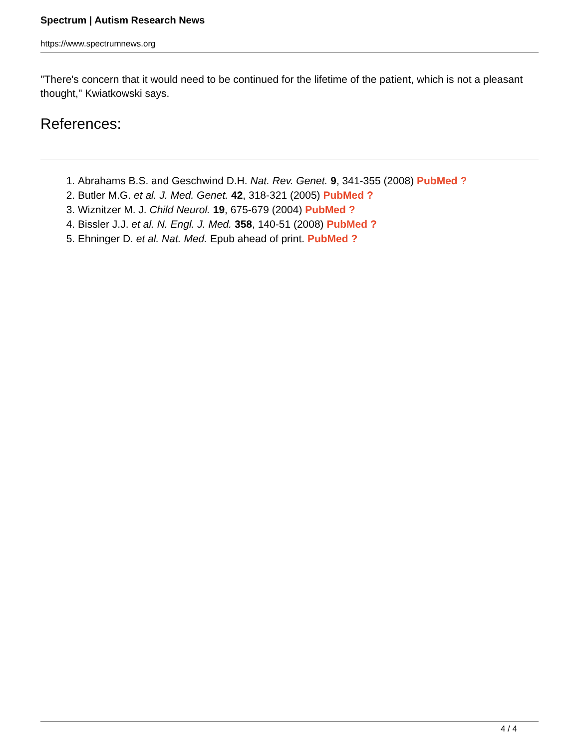Spectrum | Autism Research News
https://www.spectrumnews.org
"There's concern that it would need to be continued for the lifetime of the patient, which is not a pleasant thought," Kwiatkowski says.
References:
1. Abrahams B.S. and Geschwind D.H. Nat. Rev. Genet. 9, 341-355 (2008) PubMed ?
2. Butler M.G. et al. J. Med. Genet. 42, 318-321 (2005) PubMed ?
3. Wiznitzer M. J. Child Neurol. 19, 675-679 (2004) PubMed ?
4. Bissler J.J. et al. N. Engl. J. Med. 358, 140-51 (2008) PubMed ?
5. Ehninger D. et al. Nat. Med. Epub ahead of print. PubMed ?
4 / 4